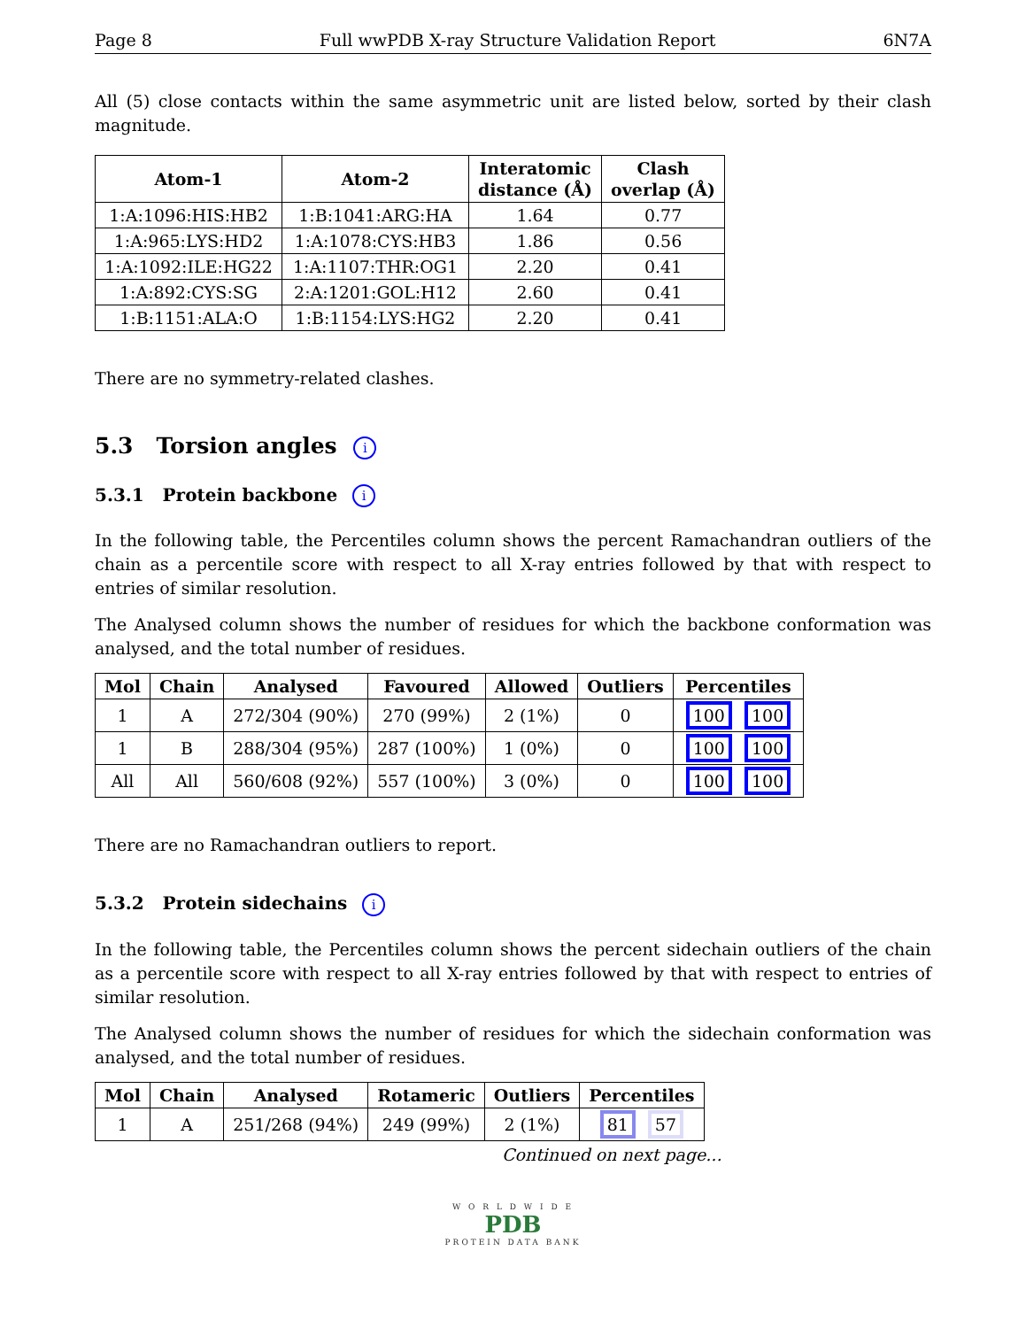Page 8 Full wwPDB X-ray Structure Validation Report 6N7A
All (5) close contacts within the same asymmetric unit are listed below, sorted by their clash magnitude.
| Atom-1 | Atom-2 | Interatomic distance (Å) | Clash overlap (Å) |
| --- | --- | --- | --- |
| 1:A:1096:HIS:HB2 | 1:B:1041:ARG:HA | 1.64 | 0.77 |
| 1:A:965:LYS:HD2 | 1:A:1078:CYS:HB3 | 1.86 | 0.56 |
| 1:A:1092:ILE:HG22 | 1:A:1107:THR:OG1 | 2.20 | 0.41 |
| 1:A:892:CYS:SG | 2:A:1201:GOL:H12 | 2.60 | 0.41 |
| 1:B:1151:ALA:O | 1:B:1154:LYS:HG2 | 2.20 | 0.41 |
There are no symmetry-related clashes.
5.3 Torsion angles i
5.3.1 Protein backbone i
In the following table, the Percentiles column shows the percent Ramachandran outliers of the chain as a percentile score with respect to all X-ray entries followed by that with respect to entries of similar resolution.
The Analysed column shows the number of residues for which the backbone conformation was analysed, and the total number of residues.
| Mol | Chain | Analysed | Favoured | Allowed | Outliers | Percentiles |
| --- | --- | --- | --- | --- | --- | --- |
| 1 | A | 272/304 (90%) | 270 (99%) | 2 (1%) | 0 | 100 100 |
| 1 | B | 288/304 (95%) | 287 (100%) | 1 (0%) | 0 | 100 100 |
| All | All | 560/608 (92%) | 557 (100%) | 3 (0%) | 0 | 100 100 |
There are no Ramachandran outliers to report.
5.3.2 Protein sidechains i
In the following table, the Percentiles column shows the percent sidechain outliers of the chain as a percentile score with respect to all X-ray entries followed by that with respect to entries of similar resolution.
The Analysed column shows the number of residues for which the sidechain conformation was analysed, and the total number of residues.
| Mol | Chain | Analysed | Rotameric | Outliers | Percentiles |
| --- | --- | --- | --- | --- | --- |
| 1 | A | 251/268 (94%) | 249 (99%) | 2 (1%) | 81 57 |
Continued on next page...
W O R L D W I D E
PDB
PROTEIN DATA BANK